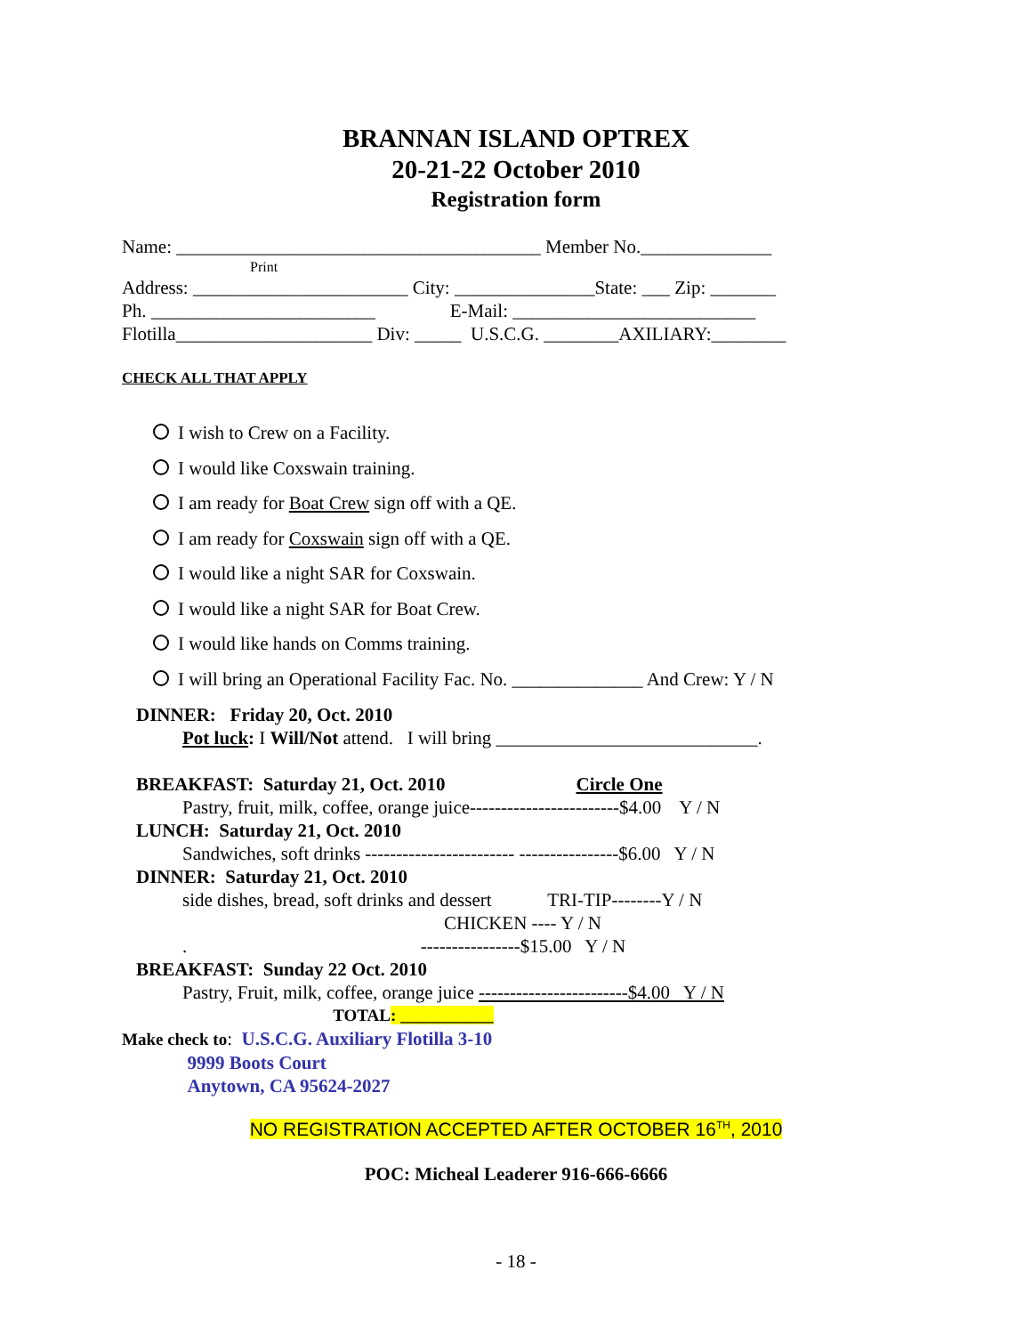BRANNAN ISLAND OPTREX
20-21-22 October 2010
Registration form
Name: _______________________________________ Member No.______________
Print
Address: _______________________ City: _______________State: ___ Zip: _______
Ph. ________________________ E-Mail: __________________________
Flotilla_____________________ Div: _____ U.S.C.G. ________AXILIARY:________
CHECK ALL THAT APPLY
I wish to Crew on a Facility.
I would like Coxswain training.
I am ready for Boat Crew sign off with a QE.
I am ready for Coxswain sign off with a QE.
I would like a night SAR for Coxswain.
I would like a night SAR for Boat Crew.
I would like hands on Comms training.
I will bring an Operational Facility Fac. No. ______________ And Crew: Y / N
DINNER: Friday 20, Oct. 2010
Pot luck: I Will/Not attend. I will bring ____________________________.
BREAKFAST: Saturday 21, Oct. 2010 Circle One
Pastry, fruit, milk, coffee, orange juice------------------------$4.00 Y / N
LUNCH: Saturday 21, Oct. 2010
Sandwiches, soft drinks ------------------------ ----------------$6.00 Y / N
DINNER: Saturday 21, Oct. 2010
side dishes, bread, soft drinks and dessert TRI-TIP--------Y / N
CHICKEN ---- Y / N
. ----------------$15.00 Y / N
BREAKFAST: Sunday 22 Oct. 2010
Pastry, Fruit, milk, coffee, orange juice ------------------------$4.00 Y / N
TOTAL: ___________
Make check to: U.S.C.G. Auxiliary Flotilla 3-10
9999 Boots Court
Anytown, CA 95624-2027
NO REGISTRATION ACCEPTED AFTER OCTOBER 16<sup>TH</sup>, 2010
POC: Micheal Leaderer 916-666-6666
- 18 -